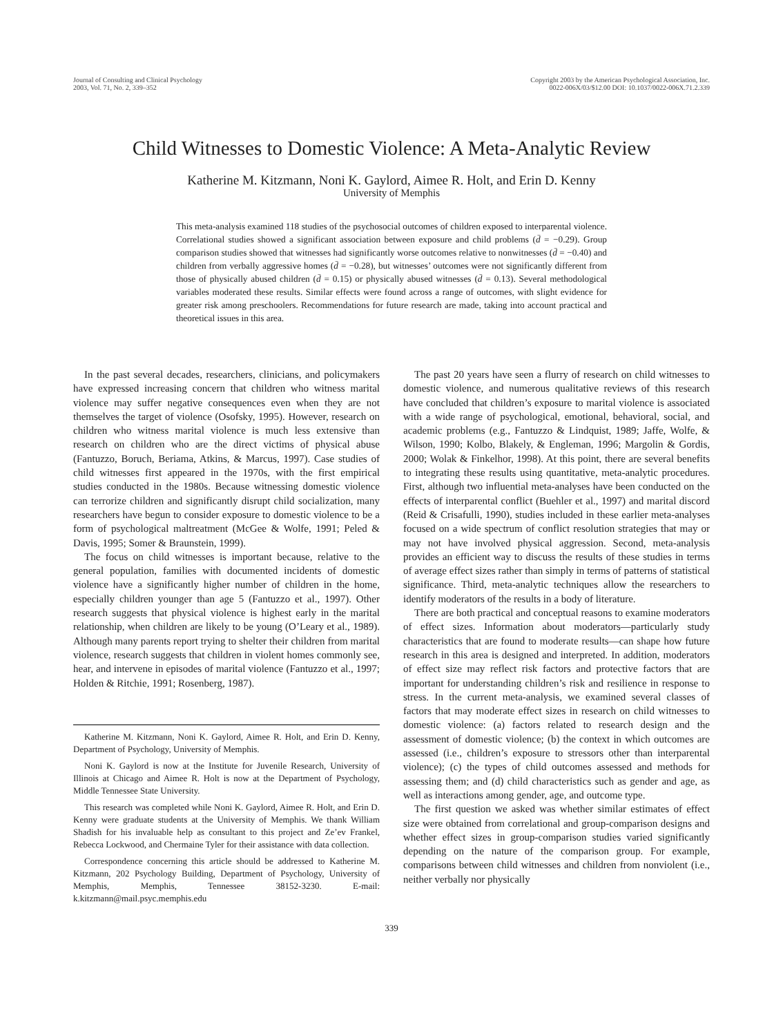Journal of Consulting and Clinical Psychology
2003, Vol. 71, No. 2, 339–352
Copyright 2003 by the American Psychological Association, Inc.
0022-006X/03/$12.00 DOI: 10.1037/0022-006X.71.2.339
Child Witnesses to Domestic Violence: A Meta-Analytic Review
Katherine M. Kitzmann, Noni K. Gaylord, Aimee R. Holt, and Erin D. Kenny
University of Memphis
This meta-analysis examined 118 studies of the psychosocial outcomes of children exposed to interparental violence. Correlational studies showed a significant association between exposure and child problems (d̄ = −0.29). Group comparison studies showed that witnesses had significantly worse outcomes relative to nonwitnesses (d̄ = −0.40) and children from verbally aggressive homes (d̄ = −0.28), but witnesses’ outcomes were not significantly different from those of physically abused children (d̄ = 0.15) or physically abused witnesses (d̄ = 0.13). Several methodological variables moderated these results. Similar effects were found across a range of outcomes, with slight evidence for greater risk among preschoolers. Recommendations for future research are made, taking into account practical and theoretical issues in this area.
In the past several decades, researchers, clinicians, and policymakers have expressed increasing concern that children who witness marital violence may suffer negative consequences even when they are not themselves the target of violence (Osofsky, 1995). However, research on children who witness marital violence is much less extensive than research on children who are the direct victims of physical abuse (Fantuzzo, Boruch, Beriama, Atkins, & Marcus, 1997). Case studies of child witnesses first appeared in the 1970s, with the first empirical studies conducted in the 1980s. Because witnessing domestic violence can terrorize children and significantly disrupt child socialization, many researchers have begun to consider exposure to domestic violence to be a form of psychological maltreatment (McGee & Wolfe, 1991; Peled & Davis, 1995; Somer & Braunstein, 1999).
The focus on child witnesses is important because, relative to the general population, families with documented incidents of domestic violence have a significantly higher number of children in the home, especially children younger than age 5 (Fantuzzo et al., 1997). Other research suggests that physical violence is highest early in the marital relationship, when children are likely to be young (O’Leary et al., 1989). Although many parents report trying to shelter their children from marital violence, research suggests that children in violent homes commonly see, hear, and intervene in episodes of marital violence (Fantuzzo et al., 1997; Holden & Ritchie, 1991; Rosenberg, 1987).
Katherine M. Kitzmann, Noni K. Gaylord, Aimee R. Holt, and Erin D. Kenny, Department of Psychology, University of Memphis.
Noni K. Gaylord is now at the Institute for Juvenile Research, University of Illinois at Chicago and Aimee R. Holt is now at the Department of Psychology, Middle Tennessee State University.
This research was completed while Noni K. Gaylord, Aimee R. Holt, and Erin D. Kenny were graduate students at the University of Memphis. We thank William Shadish for his invaluable help as consultant to this project and Ze’ev Frankel, Rebecca Lockwood, and Chermaine Tyler for their assistance with data collection.
Correspondence concerning this article should be addressed to Katherine M. Kitzmann, 202 Psychology Building, Department of Psychology, University of Memphis, Memphis, Tennessee 38152-3230. E-mail: k.kitzmann@mail.psyc.memphis.edu
The past 20 years have seen a flurry of research on child witnesses to domestic violence, and numerous qualitative reviews of this research have concluded that children’s exposure to marital violence is associated with a wide range of psychological, emotional, behavioral, social, and academic problems (e.g., Fantuzzo & Lindquist, 1989; Jaffe, Wolfe, & Wilson, 1990; Kolbo, Blakely, & Engleman, 1996; Margolin & Gordis, 2000; Wolak & Finkelhor, 1998). At this point, there are several benefits to integrating these results using quantitative, meta-analytic procedures. First, although two influential meta-analyses have been conducted on the effects of interparental conflict (Buehler et al., 1997) and marital discord (Reid & Crisafulli, 1990), studies included in these earlier meta-analyses focused on a wide spectrum of conflict resolution strategies that may or may not have involved physical aggression. Second, meta-analysis provides an efficient way to discuss the results of these studies in terms of average effect sizes rather than simply in terms of patterns of statistical significance. Third, meta-analytic techniques allow the researchers to identify moderators of the results in a body of literature.
There are both practical and conceptual reasons to examine moderators of effect sizes. Information about moderators—particularly study characteristics that are found to moderate results—can shape how future research in this area is designed and interpreted. In addition, moderators of effect size may reflect risk factors and protective factors that are important for understanding children’s risk and resilience in response to stress. In the current meta-analysis, we examined several classes of factors that may moderate effect sizes in research on child witnesses to domestic violence: (a) factors related to research design and the assessment of domestic violence; (b) the context in which outcomes are assessed (i.e., children’s exposure to stressors other than interparental violence); (c) the types of child outcomes assessed and methods for assessing them; and (d) child characteristics such as gender and age, as well as interactions among gender, age, and outcome type.
The first question we asked was whether similar estimates of effect size were obtained from correlational and group-comparison designs and whether effect sizes in group-comparison studies varied significantly depending on the nature of the comparison group. For example, comparisons between child witnesses and children from nonviolent (i.e., neither verbally nor physically
339